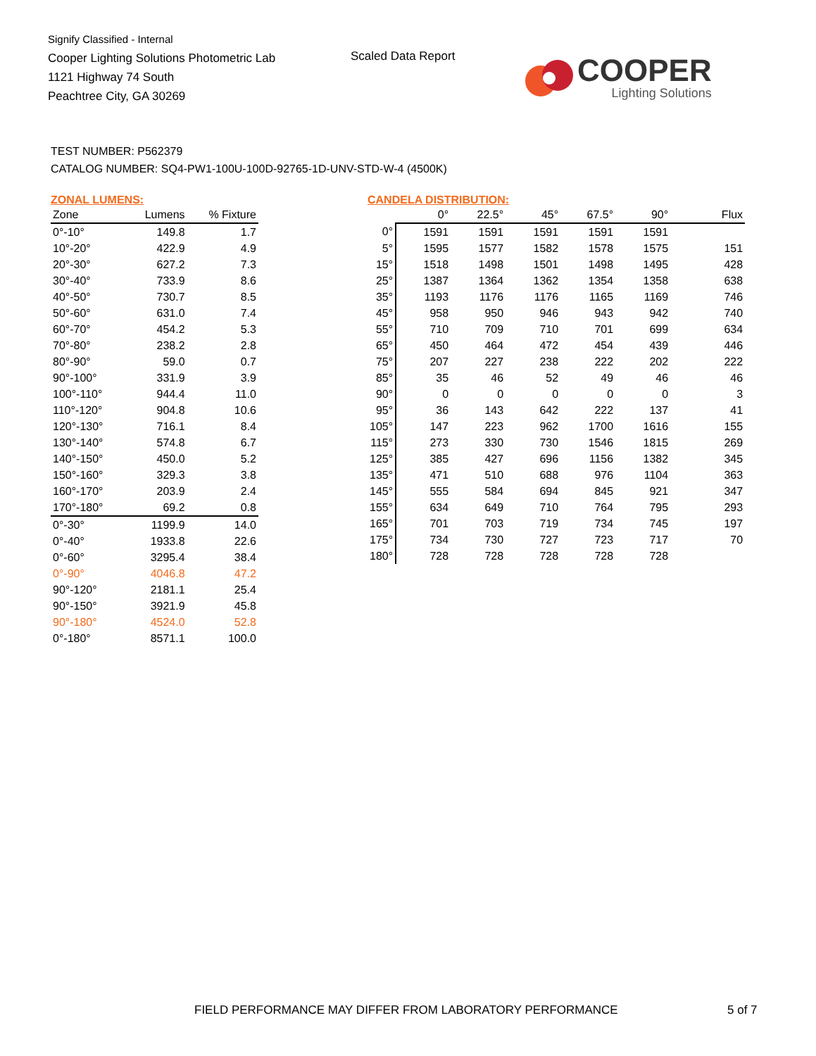Signify Classified - Internal
Cooper Lighting Solutions Photometric Lab
1121 Highway 74 South
Peachtree City, GA 30269
Scaled Data Report COOPER
Lighting Solutions
TEST NUMBER: P562379
CATALOG NUMBER: SQ4-PW1-100U-100D-92765-1D-UNV-STD-W-4 (4500K)
ZONAL LUMENS:
| Zone | Lumens | % Fixture |
| --- | --- | --- |
| 0°-10° | 149.8 | 1.7 |
| 10°-20° | 422.9 | 4.9 |
| 20°-30° | 627.2 | 7.3 |
| 30°-40° | 733.9 | 8.6 |
| 40°-50° | 730.7 | 8.5 |
| 50°-60° | 631.0 | 7.4 |
| 60°-70° | 454.2 | 5.3 |
| 70°-80° | 238.2 | 2.8 |
| 80°-90° | 59.0 | 0.7 |
| 90°-100° | 331.9 | 3.9 |
| 100°-110° | 944.4 | 11.0 |
| 110°-120° | 904.8 | 10.6 |
| 120°-130° | 716.1 | 8.4 |
| 130°-140° | 574.8 | 6.7 |
| 140°-150° | 450.0 | 5.2 |
| 150°-160° | 329.3 | 3.8 |
| 160°-170° | 203.9 | 2.4 |
| 170°-180° | 69.2 | 0.8 |
| 0°-30° | 1199.9 | 14.0 |
| 0°-40° | 1933.8 | 22.6 |
| 0°-60° | 3295.4 | 38.4 |
| 0°-90° | 4046.8 | 47.2 |
| 90°-120° | 2181.1 | 25.4 |
| 90°-150° | 3921.9 | 45.8 |
| 90°-180° | 4524.0 | 52.8 |
| 0°-180° | 8571.1 | 100.0 |
CANDELA DISTRIBUTION:
| | 0° | 22.5° | 45° | 67.5° | 90° | Flux |
| --- | --- | --- | --- | --- | --- | --- |
| 0° | 1591 | 1591 | 1591 | 1591 | 1591 | |
| 5° | 1595 | 1577 | 1582 | 1578 | 1575 | 151 |
| 15° | 1518 | 1498 | 1501 | 1498 | 1495 | 428 |
| 25° | 1387 | 1364 | 1362 | 1354 | 1358 | 638 |
| 35° | 1193 | 1176 | 1176 | 1165 | 1169 | 746 |
| 45° | 958 | 950 | 946 | 943 | 942 | 740 |
| 55° | 710 | 709 | 710 | 701 | 699 | 634 |
| 65° | 450 | 464 | 472 | 454 | 439 | 446 |
| 75° | 207 | 227 | 238 | 222 | 202 | 222 |
| 85° | 35 | 46 | 52 | 49 | 46 | 46 |
| 90° | 0 | 0 | 0 | 0 | 0 | 3 |
| 95° | 36 | 143 | 642 | 222 | 137 | 41 |
| 105° | 147 | 223 | 962 | 1700 | 1616 | 155 |
| 115° | 273 | 330 | 730 | 1546 | 1815 | 269 |
| 125° | 385 | 427 | 696 | 1156 | 1382 | 345 |
| 135° | 471 | 510 | 688 | 976 | 1104 | 363 |
| 145° | 555 | 584 | 694 | 845 | 921 | 347 |
| 155° | 634 | 649 | 710 | 764 | 795 | 293 |
| 165° | 701 | 703 | 719 | 734 | 745 | 197 |
| 175° | 734 | 730 | 727 | 723 | 717 | 70 |
| 180° | 728 | 728 | 728 | 728 | 728 | |
FIELD PERFORMANCE MAY DIFFER FROM LABORATORY PERFORMANCE
5 of 7